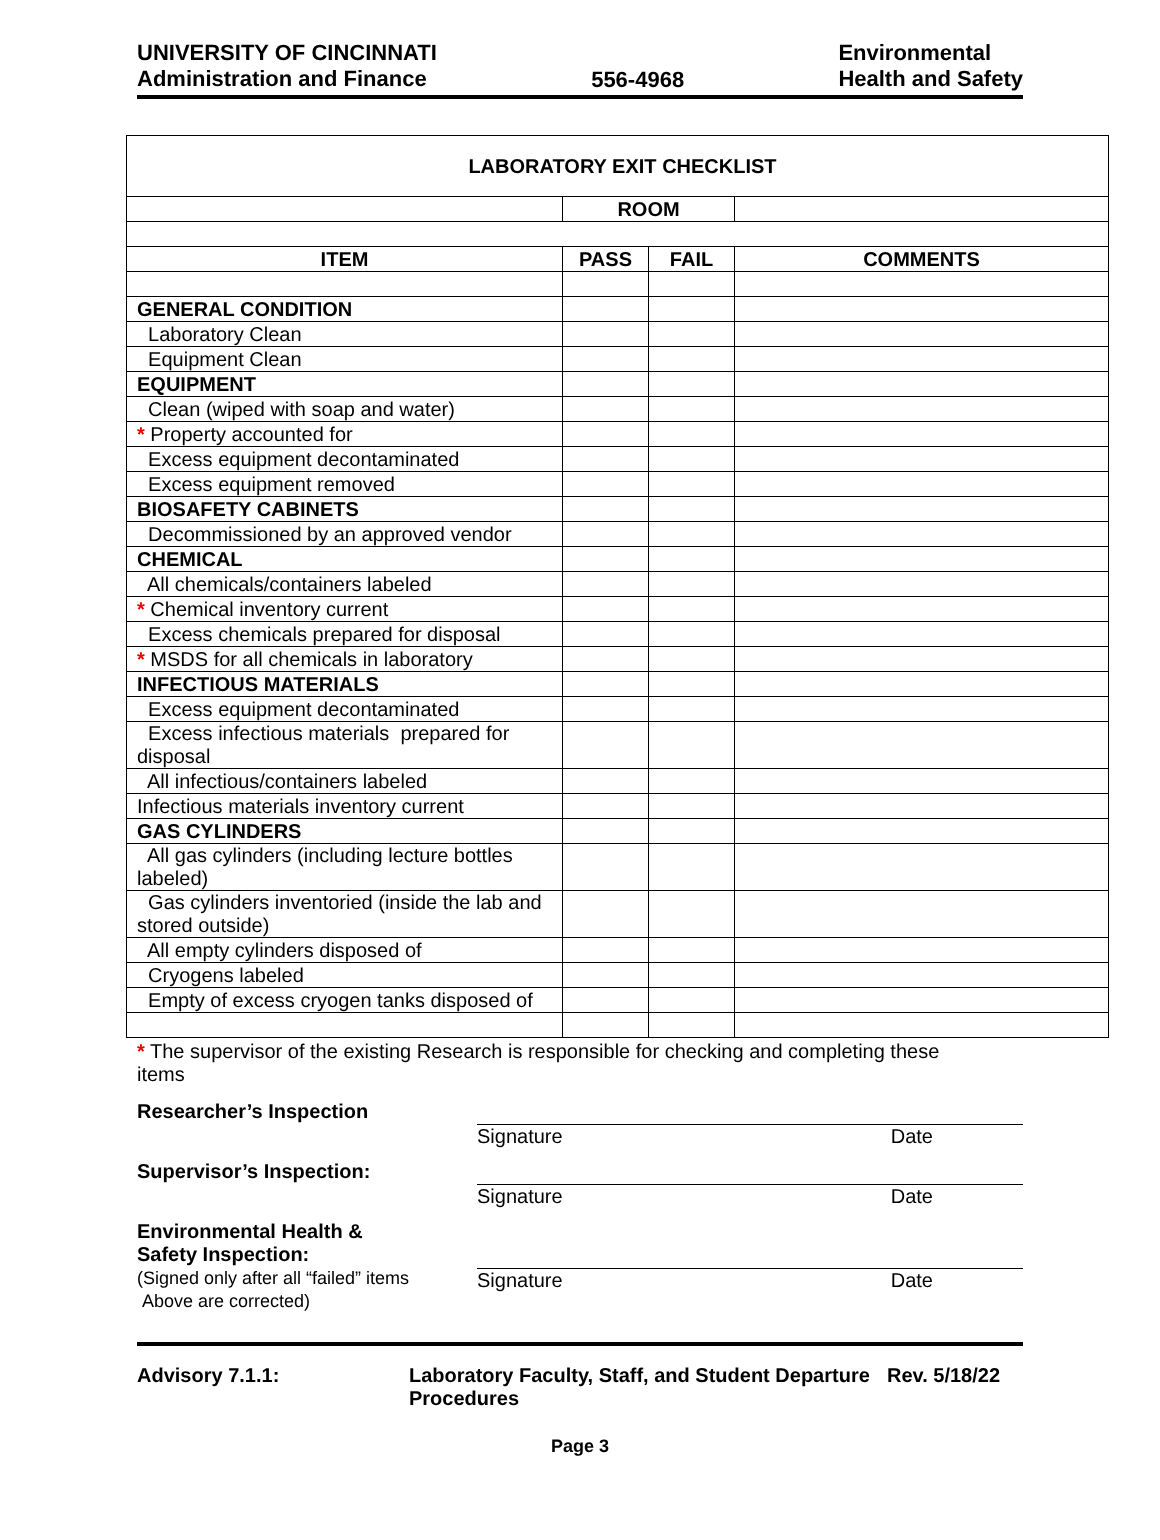UNIVERSITY OF CINCINNATI
Administration and Finance
556-4968 Environmental
Health and Safety
| LABORATORY EXIT CHECKLIST | | | |
| | ROOM | | |
| ITEM | PASS | FAIL | COMMENTS |
| GENERAL CONDITION | | | |
| Laboratory Clean | | | |
| Equipment Clean | | | |
| EQUIPMENT | | | |
| Clean (wiped with soap and water) | | | |
| * Property accounted for | | | |
| Excess equipment decontaminated | | | |
| Excess equipment removed | | | |
| BIOSAFETY CABINETS | | | |
| Decommissioned by an approved vendor | | | |
| CHEMICAL | | | |
| All chemicals/containers labeled | | | |
| * Chemical inventory current | | | |
| Excess chemicals prepared for disposal | | | |
| * MSDS for all chemicals in laboratory | | | |
| INFECTIOUS MATERIALS | | | |
| Excess equipment decontaminated | | | |
| Excess infectious materials prepared for disposal | | | |
| All infectious/containers labeled | | | |
| Infectious materials inventory current | | | |
| GAS CYLINDERS | | | |
| All gas cylinders (including lecture bottles labeled) | | | |
| Gas cylinders inventoried (inside the lab and stored outside) | | | |
| All empty cylinders disposed of | | | |
| Cryogens labeled | | | |
| Empty of excess cryogen tanks disposed of | | | |
* The supervisor of the existing Research is responsible for checking and completing these items
Researcher’s Inspection Signature Date
Supervisor’s Inspection: Signature Date
Environmental Health &
Safety Inspection:
(Signed only after all “failed” items
Above are corrected)
Signature Date
Advisory 7.1.1: Laboratory Faculty, Staff, and Student Departure Procedures
Rev. 5/18/22
Page 3